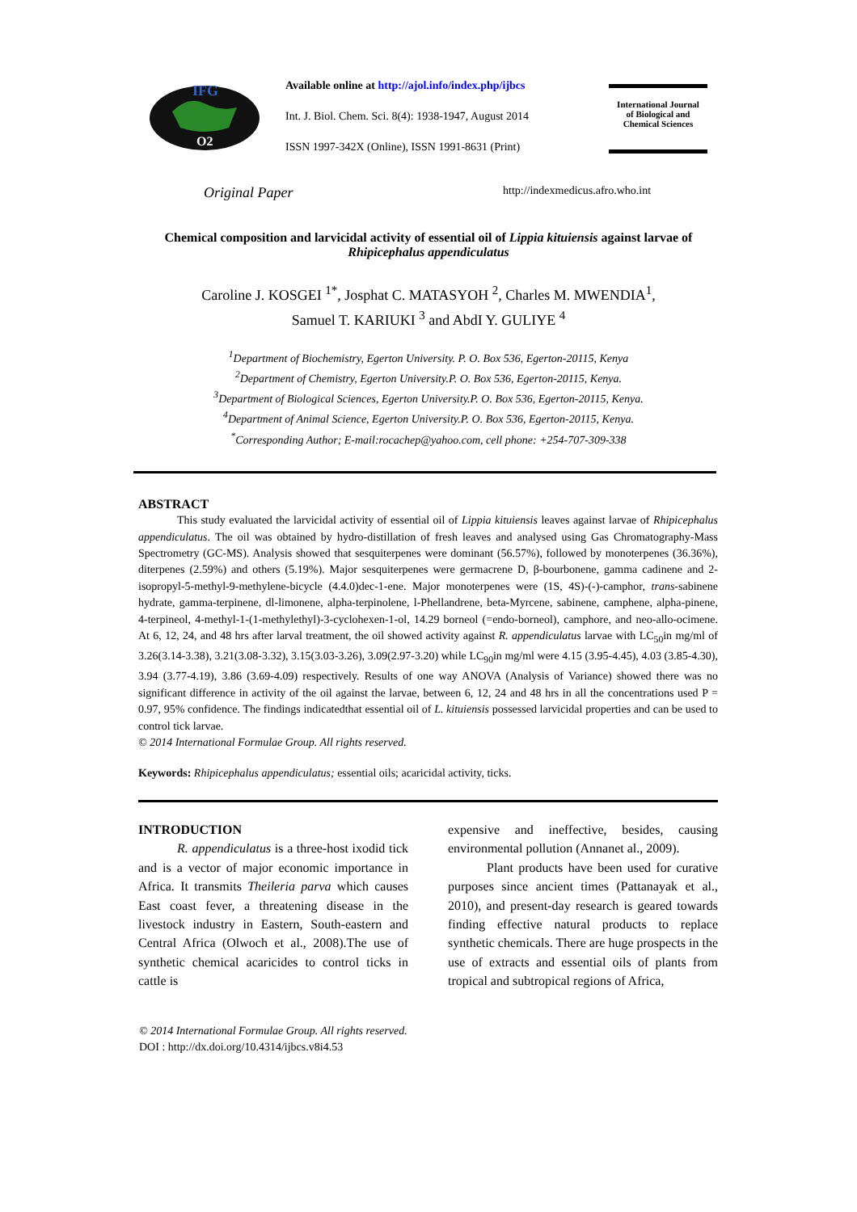IFG
O2
Available online at http://ajol.info/index.php/ijbcs
Int. J. Biol. Chem. Sci. 8(4): 1938-1947, August 2014
ISSN 1997-342X (Online), ISSN 1991-8631 (Print)
International Journal
of Biological and
Chemical Sciences
Original Paper http://indexmedicus.afro.who.int
Chemical composition and larvicidal activity of essential oil of Lippia kituiensis against larvae of Rhipicephalus appendiculatus
Caroline J. KOSGEI <sup>1*</sup>, Josphat C. MATASYOH <sup>2</sup>, Charles M. MWENDIA<sup>1</sup>,
Samuel T. KARIUKI <sup>3</sup> and AbdI Y. GULIYE <sup>4</sup>
<sup>1</sup> Department of Biochemistry, Egerton University. P. O. Box 536, Egerton-20115, Kenya
<sup>2</sup> Department of Chemistry, Egerton University.P. O. Box 536, Egerton-20115, Kenya.
<sup>3</sup> Department of Biological Sciences, Egerton University.P. O. Box 536, Egerton-20115, Kenya.
<sup>4</sup> Department of Animal Science, Egerton University.P. O. Box 536, Egerton-20115, Kenya.
<sup>*</sup> Corresponding Author; E-mail:rocachep@yahoo.com, cell phone: +254-707-309-338
ABSTRACT
This study evaluated the larvicidal activity of essential oil of Lippia kituiensis leaves against larvae of Rhipicephalus appendiculatus. The oil was obtained by hydro-distillation of fresh leaves and analysed using Gas Chromatography-Mass Spectrometry (GC-MS). Analysis showed that sesquiterpenes were dominant (56.57%), followed by monoterpenes (36.36%), diterpenes (2.59%) and others (5.19%). Major sesquiterpenes were germacrene D, β-bourbonene, gamma cadinene and 2-isopropyl-5-methyl-9-methylene-bicycle (4.4.0)dec-1-ene. Major monoterpenes were (1S, 4S)-(-)-camphor, trans-sabinene hydrate, gamma-terpinene, dl-limonene, alpha-terpinolene, l-Phellandrene, beta-Myrcene, sabinene, camphene, alpha-pinene, 4-terpineol, 4-methyl-1-(1-methylethyl)-3-cyclohexen-1-ol, 14.29 borneol (=endo-borneol), camphore, and neo-allo-ocimene. At 6, 12, 24, and 48 hrs after larval treatment, the oil showed activity against R. appendiculatus larvae with LC<sub>50</sub>in mg/ml of 3.26(3.14-3.38), 3.21(3.08-3.32), 3.15(3.03-3.26), 3.09(2.97-3.20) while LC<sub>90</sub>in mg/ml were 4.15 (3.95-4.45), 4.03 (3.85-4.30), 3.94 (3.77-4.19), 3.86 (3.69-4.09) respectively. Results of one way ANOVA (Analysis of Variance) showed there was no significant difference in activity of the oil against the larvae, between 6, 12, 24 and 48 hrs in all the concentrations used P = 0.97, 95% confidence. The findings indicatedthat essential oil of L. kituiensis possessed larvicidal properties and can be used to control tick larvae.
© 2014 International Formulae Group. All rights reserved.
Keywords: Rhipicephalus appendiculatus; essential oils; acaricidal activity, ticks.
INTRODUCTION
R. appendiculatus is a three-host ixodid tick and is a vector of major economic importance in Africa. It transmits Theileria parva which causes East coast fever, a threatening disease in the livestock industry in Eastern, South-eastern and Central Africa (Olwoch et al., 2008).The use of synthetic chemical acaricides to control ticks in cattle is
expensive and ineffective, besides, causing environmental pollution (Annanet al., 2009).
Plant products have been used for curative purposes since ancient times (Pattanayak et al., 2010), and present-day research is geared towards finding effective natural products to replace synthetic chemicals. There are huge prospects in the use of extracts and essential oils of plants from tropical and subtropical regions of Africa,
© 2014 International Formulae Group. All rights reserved.
DOI : http://dx.doi.org/10.4314/ijbcs.v8i4.53